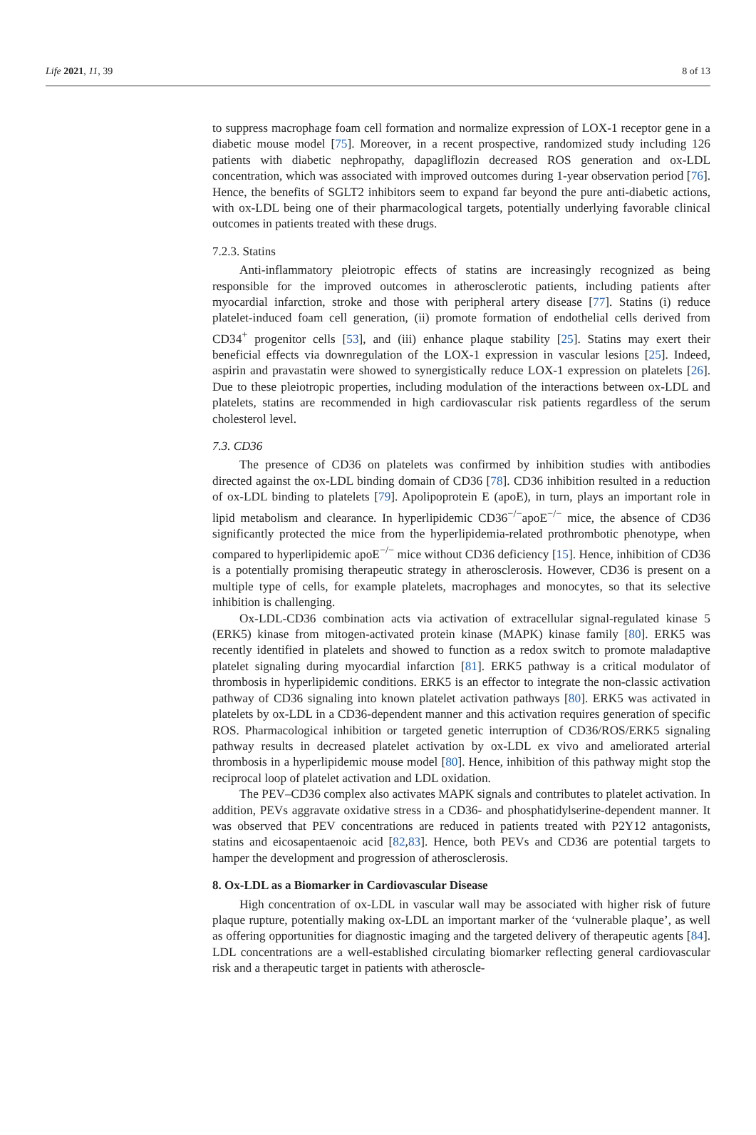Life 2021, 11, 39 8 of 13
to suppress macrophage foam cell formation and normalize expression of LOX-1 receptor gene in a diabetic mouse model [75]. Moreover, in a recent prospective, randomized study including 126 patients with diabetic nephropathy, dapagliflozin decreased ROS generation and ox-LDL concentration, which was associated with improved outcomes during 1-year observation period [76]. Hence, the benefits of SGLT2 inhibitors seem to expand far beyond the pure anti-diabetic actions, with ox-LDL being one of their pharmacological targets, potentially underlying favorable clinical outcomes in patients treated with these drugs.
7.2.3. Statins
Anti-inflammatory pleiotropic effects of statins are increasingly recognized as being responsible for the improved outcomes in atherosclerotic patients, including patients after myocardial infarction, stroke and those with peripheral artery disease [77]. Statins (i) reduce platelet-induced foam cell generation, (ii) promote formation of endothelial cells derived from CD34<sup>+</sup> progenitor cells [53], and (iii) enhance plaque stability [25]. Statins may exert their beneficial effects via downregulation of the LOX-1 expression in vascular lesions [25]. Indeed, aspirin and pravastatin were showed to synergistically reduce LOX-1 expression on platelets [26]. Due to these pleiotropic properties, including modulation of the interactions between ox-LDL and platelets, statins are recommended in high cardiovascular risk patients regardless of the serum cholesterol level.
7.3. CD36
The presence of CD36 on platelets was confirmed by inhibition studies with antibodies directed against the ox-LDL binding domain of CD36 [78]. CD36 inhibition resulted in a reduction of ox-LDL binding to platelets [79]. Apolipoprotein E (apoE), in turn, plays an important role in lipid metabolism and clearance. In hyperlipidemic CD36<sup>−/−</sup>apoE<sup>−/−</sup> mice, the absence of CD36 significantly protected the mice from the hyperlipidemia-related prothrombotic phenotype, when compared to hyperlipidemic apoE<sup>−/−</sup> mice without CD36 deficiency [15]. Hence, inhibition of CD36 is a potentially promising therapeutic strategy in atherosclerosis. However, CD36 is present on a multiple type of cells, for example platelets, macrophages and monocytes, so that its selective inhibition is challenging.
Ox-LDL-CD36 combination acts via activation of extracellular signal-regulated kinase 5 (ERK5) kinase from mitogen-activated protein kinase (MAPK) kinase family [80]. ERK5 was recently identified in platelets and showed to function as a redox switch to promote maladaptive platelet signaling during myocardial infarction [81]. ERK5 pathway is a critical modulator of thrombosis in hyperlipidemic conditions. ERK5 is an effector to integrate the non-classic activation pathway of CD36 signaling into known platelet activation pathways [80]. ERK5 was activated in platelets by ox-LDL in a CD36-dependent manner and this activation requires generation of specific ROS. Pharmacological inhibition or targeted genetic interruption of CD36/ROS/ERK5 signaling pathway results in decreased platelet activation by ox-LDL ex vivo and ameliorated arterial thrombosis in a hyperlipidemic mouse model [80]. Hence, inhibition of this pathway might stop the reciprocal loop of platelet activation and LDL oxidation.
The PEV–CD36 complex also activates MAPK signals and contributes to platelet activation. In addition, PEVs aggravate oxidative stress in a CD36- and phosphatidylserine-dependent manner. It was observed that PEV concentrations are reduced in patients treated with P2Y12 antagonists, statins and eicosapentaenoic acid [82,83]. Hence, both PEVs and CD36 are potential targets to hamper the development and progression of atherosclerosis.
8. Ox-LDL as a Biomarker in Cardiovascular Disease
High concentration of ox-LDL in vascular wall may be associated with higher risk of future plaque rupture, potentially making ox-LDL an important marker of the ‘vulnerable plaque’, as well as offering opportunities for diagnostic imaging and the targeted delivery of therapeutic agents [84]. LDL concentrations are a well-established circulating biomarker reflecting general cardiovascular risk and a therapeutic target in patients with atheroscle-